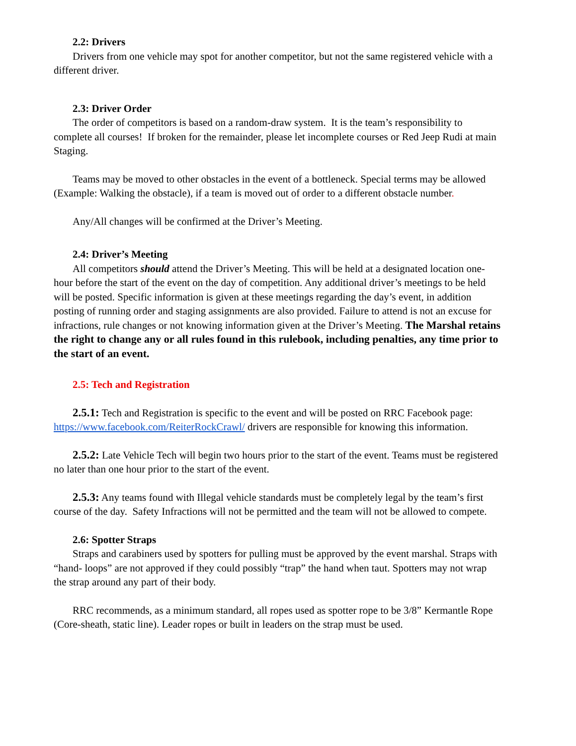2.2: Drivers
Drivers from one vehicle may spot for another competitor, but not the same registered vehicle with a different driver.
2.3: Driver Order
The order of competitors is based on a random-draw system. It is the team’s responsibility to complete all courses! If broken for the remainder, please let incomplete courses or Red Jeep Rudi at main Staging.
Teams may be moved to other obstacles in the event of a bottleneck. Special terms may be allowed (Example: Walking the obstacle), if a team is moved out of order to a different obstacle number.
Any/All changes will be confirmed at the Driver’s Meeting.
2.4: Driver’s Meeting
All competitors should attend the Driver’s Meeting. This will be held at a designated location one-hour before the start of the event on the day of competition. Any additional driver’s meetings to be held will be posted. Specific information is given at these meetings regarding the day’s event, in addition posting of running order and staging assignments are also provided. Failure to attend is not an excuse for infractions, rule changes or not knowing information given at the Driver’s Meeting. The Marshal retains the right to change any or all rules found in this rulebook, including penalties, any time prior to the start of an event.
2.5: Tech and Registration
2.5.1: Tech and Registration is specific to the event and will be posted on RRC Facebook page: https://www.facebook.com/ReiterRockCrawl/ drivers are responsible for knowing this information.
2.5.2: Late Vehicle Tech will begin two hours prior to the start of the event. Teams must be registered no later than one hour prior to the start of the event.
2.5.3: Any teams found with Illegal vehicle standards must be completely legal by the team’s first course of the day. Safety Infractions will not be permitted and the team will not be allowed to compete.
2.6: Spotter Straps
Straps and carabiners used by spotters for pulling must be approved by the event marshal. Straps with “hand- loops” are not approved if they could possibly “trap” the hand when taut. Spotters may not wrap the strap around any part of their body.
RRC recommends, as a minimum standard, all ropes used as spotter rope to be 3/8” Kermantle Rope (Core-sheath, static line). Leader ropes or built in leaders on the strap must be used.